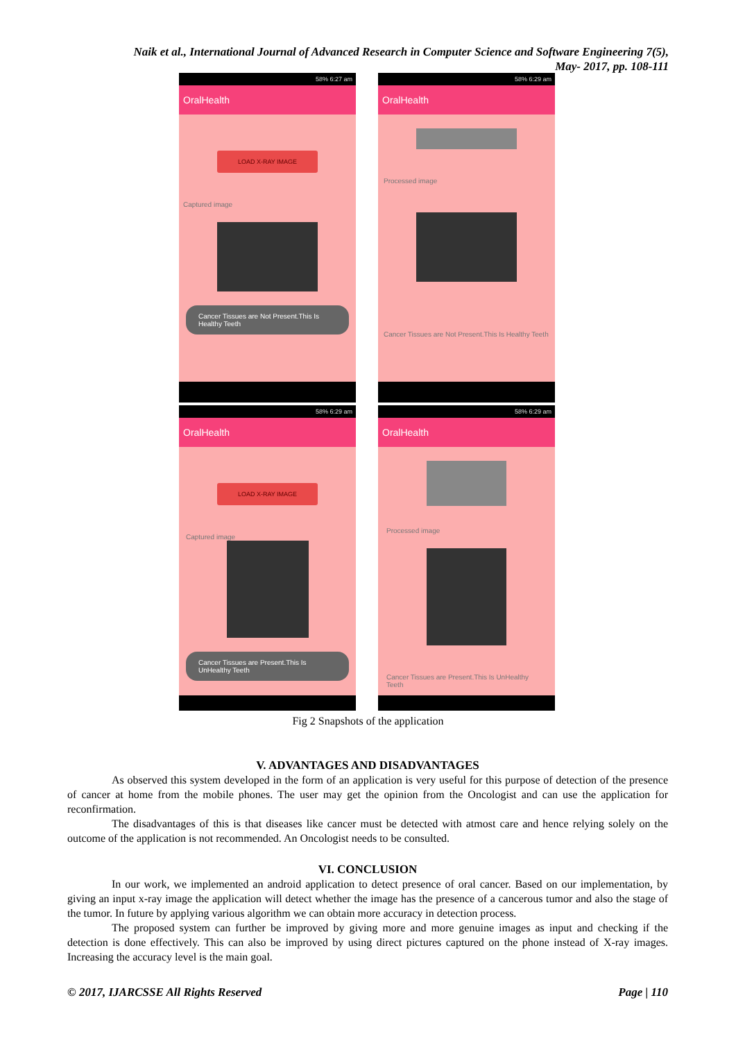Naik et al., International Journal of Advanced Research in Computer Science and Software Engineering 7(5),
May- 2017, pp. 108-111
58% 6:27 am
OralHealth
LOAD X-RAY IMAGE
Captured image
Cancer Tissues are Not Present.This Is Healthy Teeth
58% 6:29 am
OralHealth
Processed image
Cancer Tissues are Not Present.This Is Healthy Teeth
58% 6:29 am
OralHealth
LOAD X-RAY IMAGE
Captured image
Cancer Tissues are Present.This Is UnHealthy Teeth
58% 6:29 am
OralHealth
Processed image
Cancer Tissues are Present.This Is UnHealthy Teeth
Fig 2 Snapshots of the application
V. ADVANTAGES AND DISADVANTAGES
As observed this system developed in the form of an application is very useful for this purpose of detection of the presence of cancer at home from the mobile phones. The user may get the opinion from the Oncologist and can use the application for reconfirmation.
The disadvantages of this is that diseases like cancer must be detected with atmost care and hence relying solely on the outcome of the application is not recommended. An Oncologist needs to be consulted.
VI. CONCLUSION
In our work, we implemented an android application to detect presence of oral cancer. Based on our implementation, by giving an input x-ray image the application will detect whether the image has the presence of a cancerous tumor and also the stage of the tumor. In future by applying various algorithm we can obtain more accuracy in detection process.
The proposed system can further be improved by giving more and more genuine images as input and checking if the detection is done effectively. This can also be improved by using direct pictures captured on the phone instead of X-ray images. Increasing the accuracy level is the main goal.
© 2017, IJARCSSE All Rights Reserved Page | 110